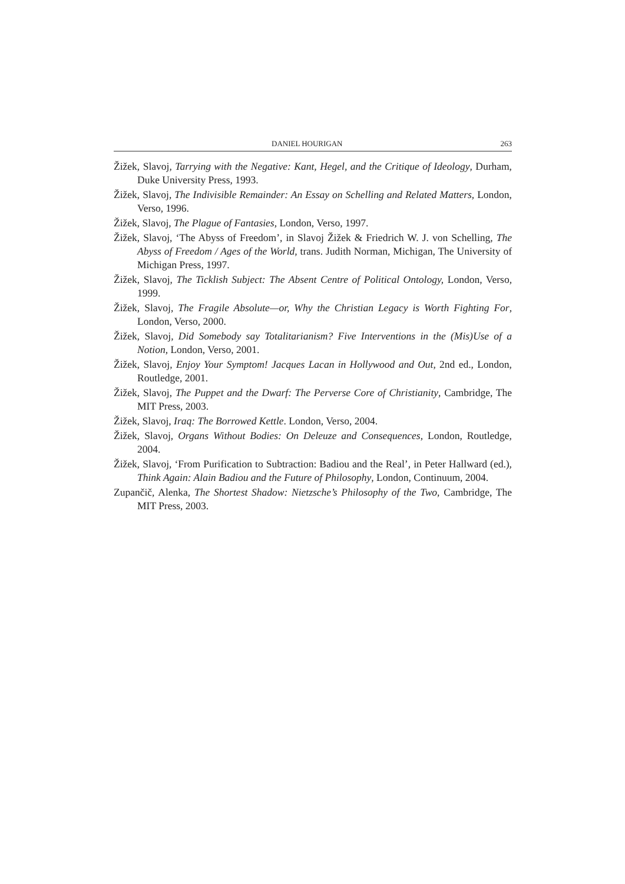DANIEL HOURIGAN 263
Žižek, Slavoj, Tarrying with the Negative: Kant, Hegel, and the Critique of Ideology, Durham, Duke University Press, 1993.
Žižek, Slavoj, The Indivisible Remainder: An Essay on Schelling and Related Matters, London, Verso, 1996.
Žižek, Slavoj, The Plague of Fantasies, London, Verso, 1997.
Žižek, Slavoj, ‘The Abyss of Freedom’, in Slavoj Žižek & Friedrich W. J. von Schelling, The Abyss of Freedom / Ages of the World, trans. Judith Norman, Michigan, The University of Michigan Press, 1997.
Žižek, Slavoj, The Ticklish Subject: The Absent Centre of Political Ontology, London, Verso, 1999.
Žižek, Slavoj, The Fragile Absolute—or, Why the Christian Legacy is Worth Fighting For, London, Verso, 2000.
Žižek, Slavoj, Did Somebody say Totalitarianism? Five Interventions in the (Mis)Use of a Notion, London, Verso, 2001.
Žižek, Slavoj, Enjoy Your Symptom! Jacques Lacan in Hollywood and Out, 2nd ed., London, Routledge, 2001.
Žižek, Slavoj, The Puppet and the Dwarf: The Perverse Core of Christianity, Cambridge, The MIT Press, 2003.
Žižek, Slavoj, Iraq: The Borrowed Kettle. London, Verso, 2004.
Žižek, Slavoj, Organs Without Bodies: On Deleuze and Consequences, London, Routledge, 2004.
Žižek, Slavoj, ‘From Purification to Subtraction: Badiou and the Real’, in Peter Hallward (ed.), Think Again: Alain Badiou and the Future of Philosophy, London, Continuum, 2004.
Zupančič, Alenka, The Shortest Shadow: Nietzsche’s Philosophy of the Two, Cambridge, The MIT Press, 2003.